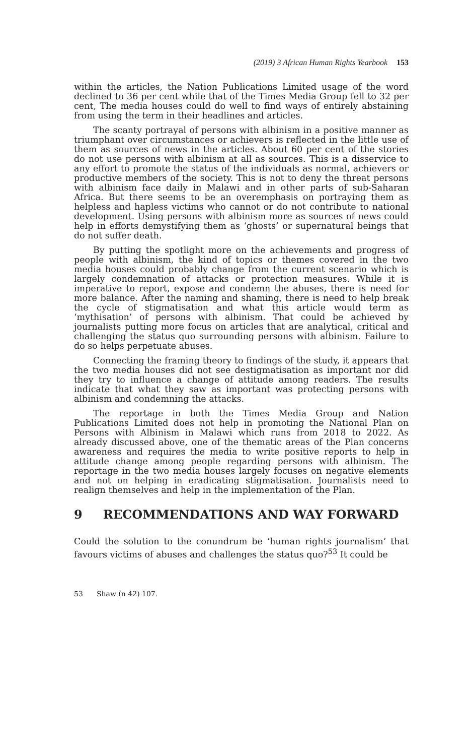(2019) 3 African Human Rights Yearbook 153
within the articles, the Nation Publications Limited usage of the word declined to 36 per cent while that of the Times Media Group fell to 32 per cent, The media houses could do well to find ways of entirely abstaining from using the term in their headlines and articles.
The scanty portrayal of persons with albinism in a positive manner as triumphant over circumstances or achievers is reflected in the little use of them as sources of news in the articles. About 60 per cent of the stories do not use persons with albinism at all as sources. This is a disservice to any effort to promote the status of the individuals as normal, achievers or productive members of the society. This is not to deny the threat persons with albinism face daily in Malawi and in other parts of sub-Saharan Africa. But there seems to be an overemphasis on portraying them as helpless and hapless victims who cannot or do not contribute to national development. Using persons with albinism more as sources of news could help in efforts demystifying them as ‘ghosts’ or supernatural beings that do not suffer death.
By putting the spotlight more on the achievements and progress of people with albinism, the kind of topics or themes covered in the two media houses could probably change from the current scenario which is largely condemnation of attacks or protection measures. While it is imperative to report, expose and condemn the abuses, there is need for more balance. After the naming and shaming, there is need to help break the cycle of stigmatisation and what this article would term as ‘mythisation’ of persons with albinism. That could be achieved by journalists putting more focus on articles that are analytical, critical and challenging the status quo surrounding persons with albinism. Failure to do so helps perpetuate abuses.
Connecting the framing theory to findings of the study, it appears that the two media houses did not see destigmatisation as important nor did they try to influence a change of attitude among readers. The results indicate that what they saw as important was protecting persons with albinism and condemning the attacks.
The reportage in both the Times Media Group and Nation Publications Limited does not help in promoting the National Plan on Persons with Albinism in Malawi which runs from 2018 to 2022. As already discussed above, one of the thematic areas of the Plan concerns awareness and requires the media to write positive reports to help in attitude change among people regarding persons with albinism. The reportage in the two media houses largely focuses on negative elements and not on helping in eradicating stigmatisation. Journalists need to realign themselves and help in the implementation of the Plan.
9 RECOMMENDATIONS AND WAY FORWARD
Could the solution to the conundrum be ‘human rights journalism’ that favours victims of abuses and challenges the status quo?<sup>53</sup> It could be
53 Shaw (n 42) 107.